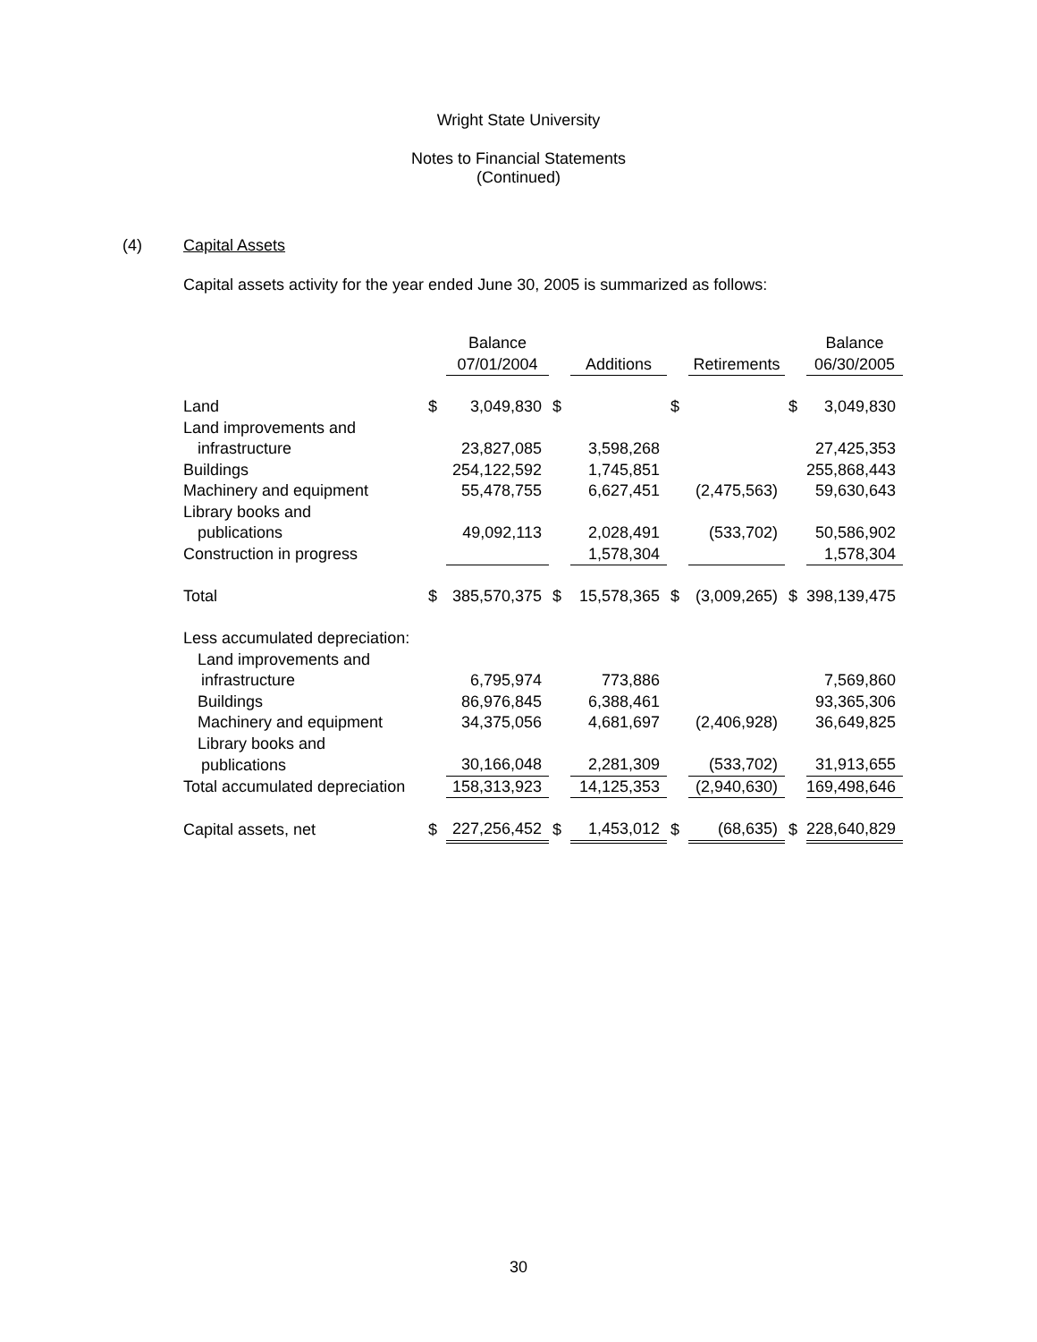Wright State University
Notes to Financial Statements
(Continued)
(4) Capital Assets
Capital assets activity for the year ended June 30, 2005 is summarized as follows:
| | | Balance | | | | | | Balance |
| | | 07/01/2004 | | Additions | | Retirements | | 06/30/2005 |
| Land | $ | 3,049,830 | $ | | $ | | $ | 3,049,830 |
| Land improvements and | | | | | | | | |
| infrastructure | | 23,827,085 | | 3,598,268 | | | | 27,425,353 |
| Buildings | | 254,122,592 | | 1,745,851 | | | | 255,868,443 |
| Machinery and equipment | | 55,478,755 | | 6,627,451 | | (2,475,563) | | 59,630,643 |
| Library books and | | | | | | | | |
| publications | | 49,092,113 | | 2,028,491 | | (533,702) | | 50,586,902 |
| Construction in progress | | | | 1,578,304 | | | | 1,578,304 |
| Total | $ | 385,570,375 | $ | 15,578,365 | $ | (3,009,265) | $ | 398,139,475 |
| Less accumulated depreciation: | | | | | | | | |
| Land improvements and | | | | | | | | |
| infrastructure | | 6,795,974 | | 773,886 | | | | 7,569,860 |
| Buildings | | 86,976,845 | | 6,388,461 | | | | 93,365,306 |
| Machinery and equipment | | 34,375,056 | | 4,681,697 | | (2,406,928) | | 36,649,825 |
| Library books and | | | | | | | | |
| publications | | 30,166,048 | | 2,281,309 | | (533,702) | | 31,913,655 |
| Total accumulated depreciation | | 158,313,923 | | 14,125,353 | | (2,940,630) | | 169,498,646 |
| Capital assets, net | $ | 227,256,452 | $ | 1,453,012 | $ | (68,635) | $ | 228,640,829 |
30